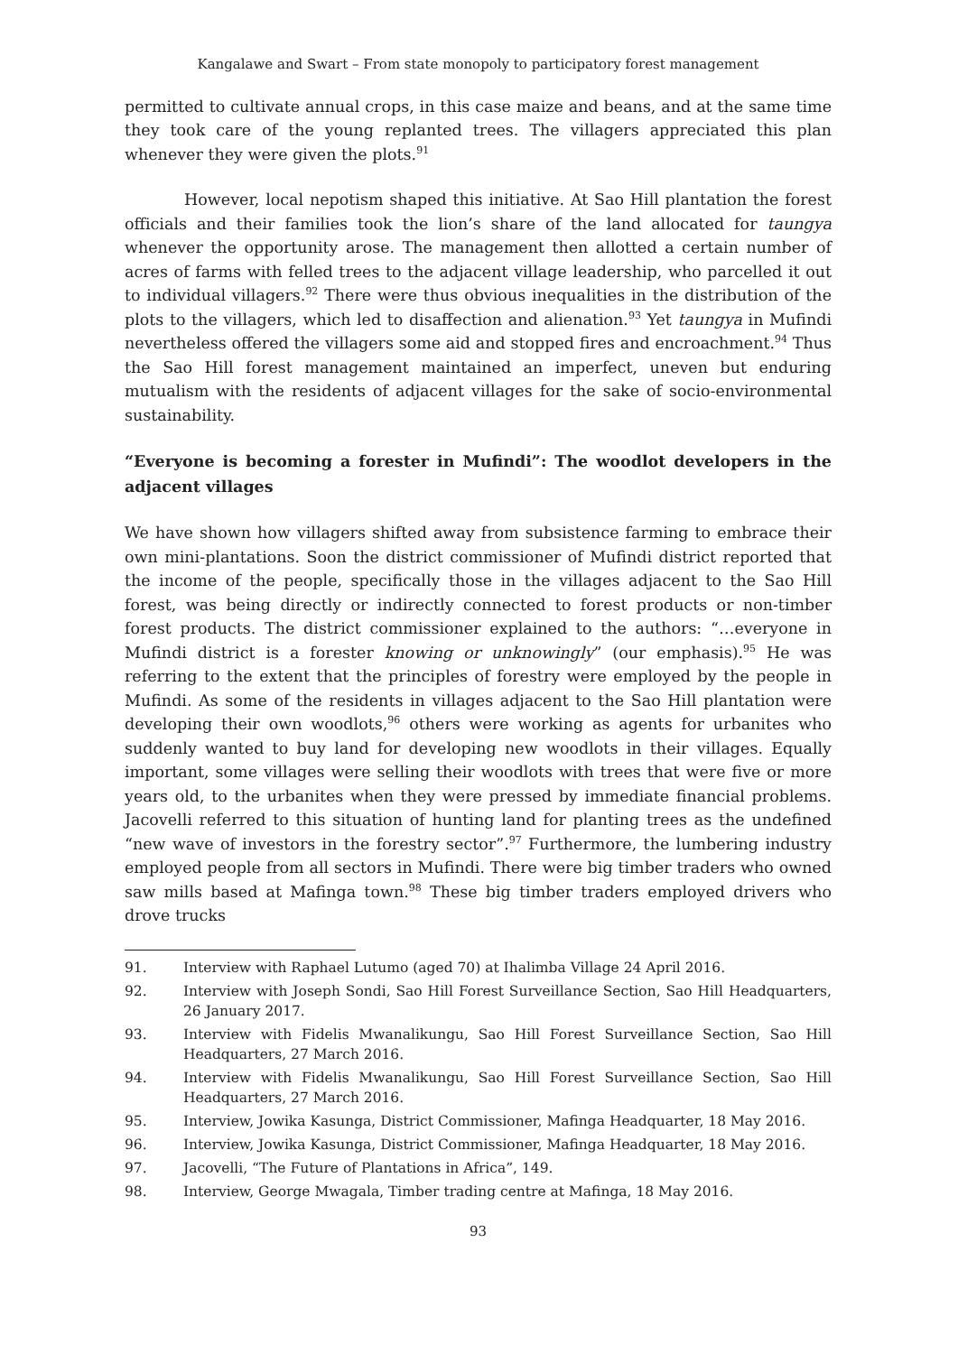Kangalawe and Swart – From state monopoly to participatory forest management
permitted to cultivate annual crops, in this case maize and beans, and at the same time they took care of the young replanted trees. The villagers appreciated this plan whenever they were given the plots.<sup>91</sup>
However, local nepotism shaped this initiative. At Sao Hill plantation the forest officials and their families took the lion’s share of the land allocated for taungya whenever the opportunity arose. The management then allotted a certain number of acres of farms with felled trees to the adjacent village leadership, who parcelled it out to individual villagers.<sup>92</sup> There were thus obvious inequalities in the distribution of the plots to the villagers, which led to disaffection and alienation.<sup>93</sup> Yet taungya in Mufindi nevertheless offered the villagers some aid and stopped fires and encroachment.<sup>94</sup> Thus the Sao Hill forest management maintained an imperfect, uneven but enduring mutualism with the residents of adjacent villages for the sake of socio-environmental sustainability.
“Everyone is becoming a forester in Mufindi”: The woodlot developers in the adjacent villages
We have shown how villagers shifted away from subsistence farming to embrace their own mini-plantations. Soon the district commissioner of Mufindi district reported that the income of the people, specifically those in the villages adjacent to the Sao Hill forest, was being directly or indirectly connected to forest products or non-timber forest products. The district commissioner explained to the authors: “…everyone in Mufindi district is a forester knowing or unknowingly” (our emphasis).<sup>95</sup> He was referring to the extent that the principles of forestry were employed by the people in Mufindi. As some of the residents in villages adjacent to the Sao Hill plantation were developing their own woodlots,<sup>96</sup> others were working as agents for urbanites who suddenly wanted to buy land for developing new woodlots in their villages. Equally important, some villages were selling their woodlots with trees that were five or more years old, to the urbanites when they were pressed by immediate financial problems. Jacovelli referred to this situation of hunting land for planting trees as the undefined “new wave of investors in the forestry sector”.<sup>97</sup> Furthermore, the lumbering industry employed people from all sectors in Mufindi. There were big timber traders who owned saw mills based at Mafinga town.<sup>98</sup> These big timber traders employed drivers who drove trucks
91. Interview with Raphael Lutumo (aged 70) at Ihalimba Village 24 April 2016.
92. Interview with Joseph Sondi, Sao Hill Forest Surveillance Section, Sao Hill Headquarters, 26 January 2017.
93. Interview with Fidelis Mwanalikungu, Sao Hill Forest Surveillance Section, Sao Hill Headquarters, 27 March 2016.
94. Interview with Fidelis Mwanalikungu, Sao Hill Forest Surveillance Section, Sao Hill Headquarters, 27 March 2016.
95. Interview, Jowika Kasunga, District Commissioner, Mafinga Headquarter, 18 May 2016.
96. Interview, Jowika Kasunga, District Commissioner, Mafinga Headquarter, 18 May 2016.
97. Jacovelli, “The Future of Plantations in Africa”, 149.
98. Interview, George Mwagala, Timber trading centre at Mafinga, 18 May 2016.
93